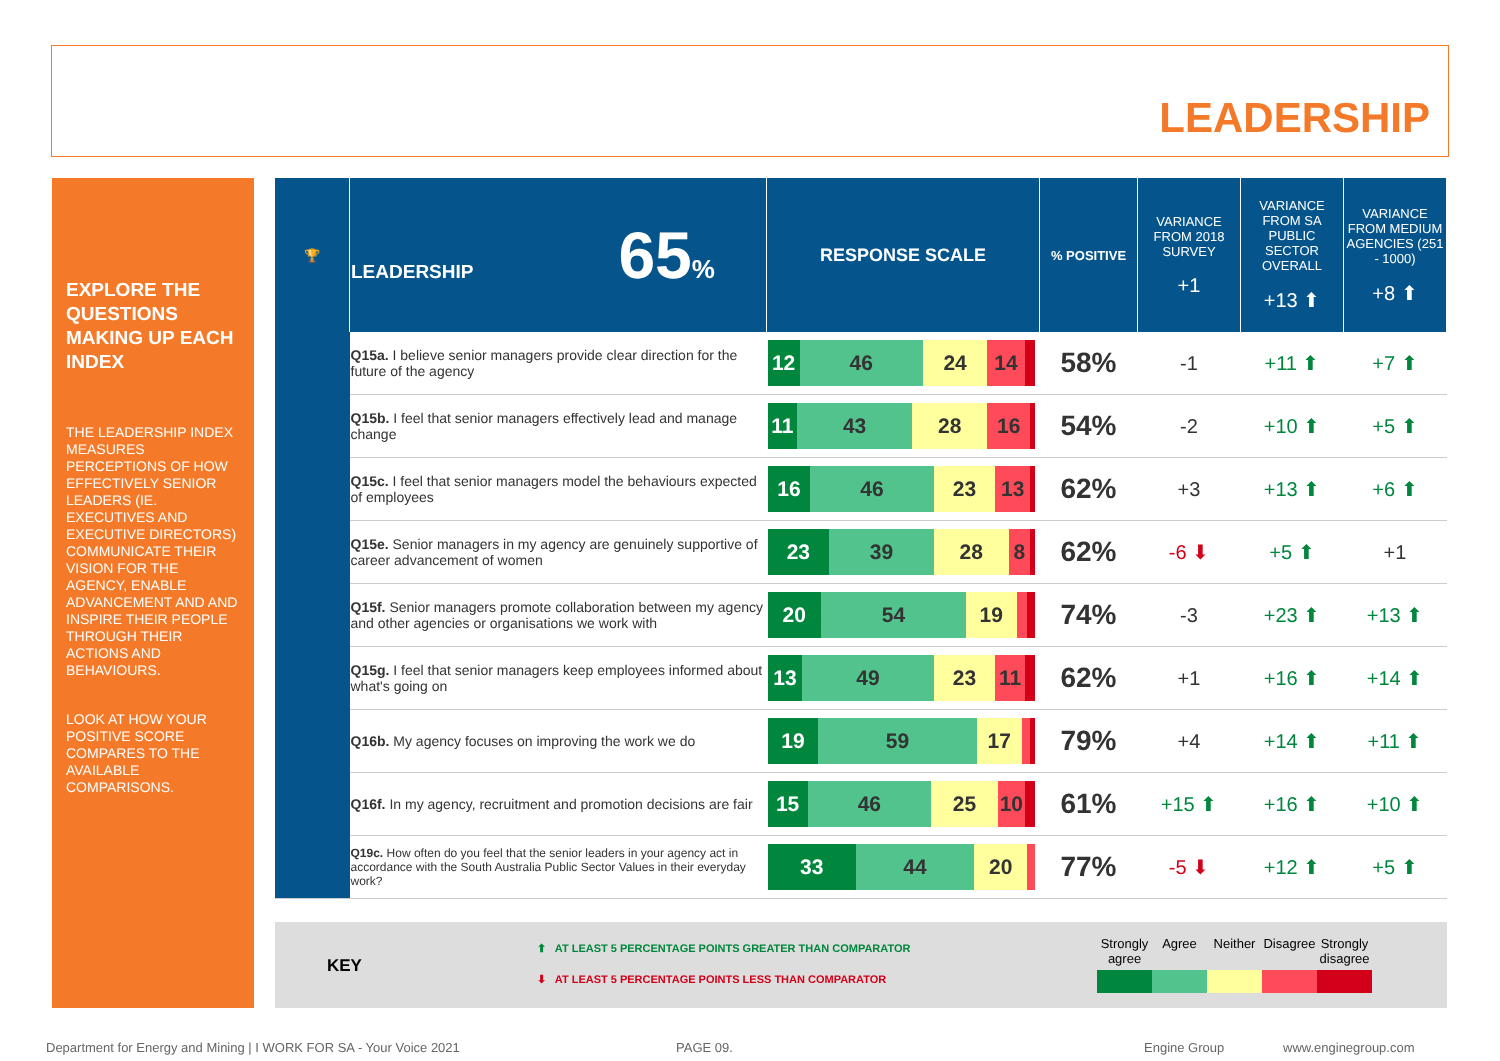LEADERSHIP
EXPLORE THE QUESTIONS MAKING UP EACH INDEX
THE LEADERSHIP INDEX MEASURES PERCEPTIONS OF HOW EFFECTIVELY SENIOR LEADERS (IE. EXECUTIVES AND EXECUTIVE DIRECTORS) COMMUNICATE THEIR VISION FOR THE AGENCY, ENABLE ADVANCEMENT AND AND INSPIRE THEIR PEOPLE THROUGH THEIR ACTIONS AND BEHAVIOURS.
LOOK AT HOW YOUR POSITIVE SCORE COMPARES TO THE AVAILABLE COMPARISONS.
| 🏆 | LEADERSHIP 65 % | RESPONSE SCALE | % POSITIVE | VARIANCE FROM 2018 SURVEY +1 | VARIANCE FROM SA PUBLIC SECTOR OVERALL +13 ⬆ | VARIANCE FROM MEDIUM AGENCIES (251 - 1000) +8 ⬆ |
| --- | --- | --- | --- | --- | --- | --- |
| | Q15a. I believe senior managers provide clear direction for the future of the agency | 12 46 24 14 | 58% | -1 | +11 ⬆ | +7 ⬆ |
| | Q15b. I feel that senior managers effectively lead and manage change | 11 43 28 16 | 54% | -2 | +10 ⬆ | +5 ⬆ |
| | Q15c. I feel that senior managers model the behaviours expected of employees | 16 46 23 13 | 62% | +3 | +13 ⬆ | +6 ⬆ |
| | Q15e. Senior managers in my agency are genuinely supportive of career advancement of women | 23 39 28 8 | 62% | -6 ⬇ | +5 ⬆ | +1 |
| | Q15f. Senior managers promote collaboration between my agency and other agencies or organisations we work with | 20 54 19 | 74% | -3 | +23 ⬆ | +13 ⬆ |
| | Q15g. I feel that senior managers keep employees informed about what's going on | 13 49 23 11 | 62% | +1 | +16 ⬆ | +14 ⬆ |
| | Q16b. My agency focuses on improving the work we do | 19 59 17 | 79% | +4 | +14 ⬆ | +11 ⬆ |
| | Q16f. In my agency, recruitment and promotion decisions are fair | 15 46 25 10 | 61% | +15 ⬆ | +16 ⬆ | +10 ⬆ |
| | Q19c. How often do you feel that the senior leaders in your agency act in accordance with the South Australia Public Sector Values in their everyday work? | 33 44 20 | 77% | -5 ⬇ | +12 ⬆ | +5 ⬆ |
KEY
⬆ AT LEAST 5 PERCENTAGE POINTS GREATER THAN COMPARATOR
⬇ AT LEAST 5 PERCENTAGE POINTS LESS THAN COMPARATOR
Strongly agree
Agree Neither Disagree
Strongly disagree
Department for Energy and Mining | I WORK FOR SA - Your Voice 2021
PAGE 09. Engine Group www.enginegroup.com